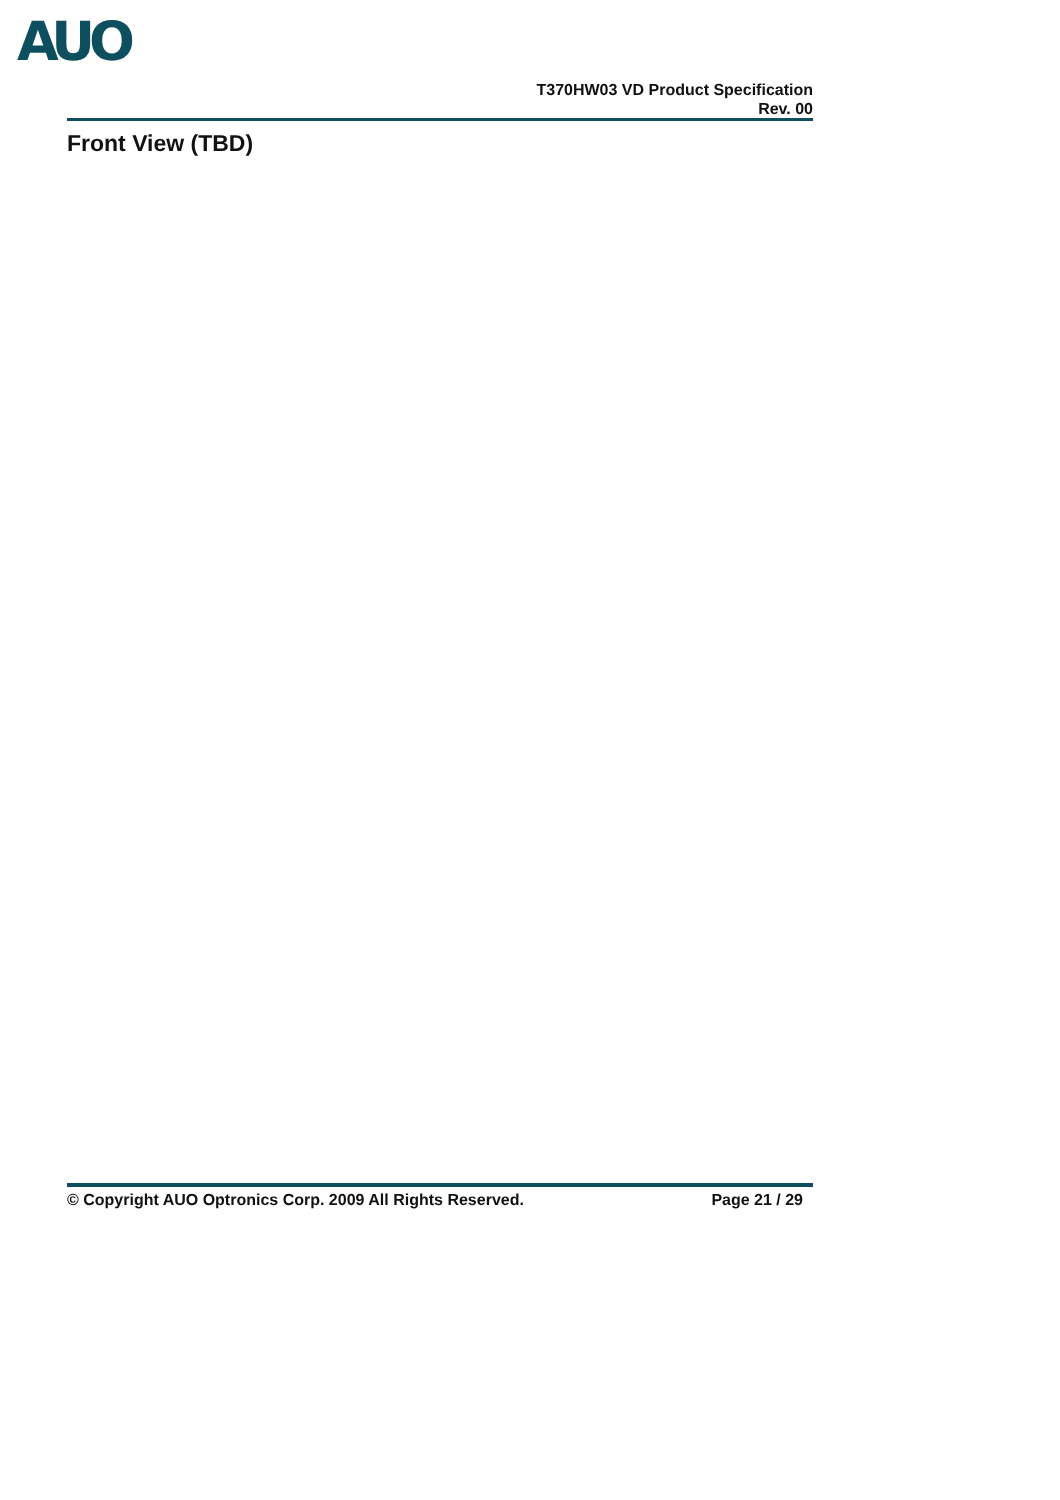AUO
T370HW03 VD Product Specification
Rev. 00
Front View (TBD)
© Copyright AUO Optronics Corp. 2009 All Rights Reserved. Page 21 / 29